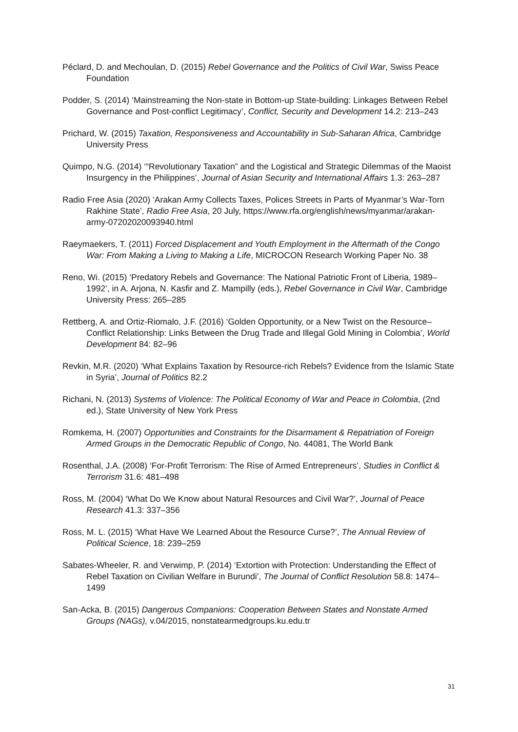Péclard, D. and Mechoulan, D. (2015) Rebel Governance and the Politics of Civil War, Swiss Peace Foundation
Podder, S. (2014) ‘Mainstreaming the Non-state in Bottom-up State-building: Linkages Between Rebel Governance and Post-conflict Legitimacy’, Conflict, Security and Development 14.2: 213–243
Prichard, W. (2015) Taxation, Responsiveness and Accountability in Sub-Saharan Africa, Cambridge University Press
Quimpo, N.G. (2014) ‘“Revolutionary Taxation” and the Logistical and Strategic Dilemmas of the Maoist Insurgency in the Philippines’, Journal of Asian Security and International Affairs 1.3: 263–287
Radio Free Asia (2020) ‘Arakan Army Collects Taxes, Polices Streets in Parts of Myanmar’s War-Torn Rakhine State’, Radio Free Asia, 20 July, https://www.rfa.org/english/news/myanmar/arakan-army-07202020093940.html
Raeymaekers, T. (2011) Forced Displacement and Youth Employment in the Aftermath of the Congo War: From Making a Living to Making a Life, MICROCON Research Working Paper No. 38
Reno, Wi. (2015) ‘Predatory Rebels and Governance: The National Patriotic Front of Liberia, 1989–1992’, in A. Arjona, N. Kasfir and Z. Mampilly (eds.), Rebel Governance in Civil War, Cambridge University Press: 265–285
Rettberg, A. and Ortiz-Riomalo, J.F. (2016) ‘Golden Opportunity, or a New Twist on the Resource–Conflict Relationship: Links Between the Drug Trade and Illegal Gold Mining in Colombia’, World Development 84: 82–96
Revkin, M.R. (2020) ‘What Explains Taxation by Resource-rich Rebels? Evidence from the Islamic State in Syria’, Journal of Politics 82.2
Richani, N. (2013) Systems of Violence: The Political Economy of War and Peace in Colombia, (2nd ed.), State University of New York Press
Romkema, H. (2007) Opportunities and Constraints for the Disarmament & Repatriation of Foreign Armed Groups in the Democratic Republic of Congo, No. 44081, The World Bank
Rosenthal, J.A. (2008) ‘For-Profit Terrorism: The Rise of Armed Entrepreneurs’, Studies in Conflict & Terrorism 31.6: 481–498
Ross, M. (2004) ‘What Do We Know about Natural Resources and Civil War?’, Journal of Peace Research 41.3: 337–356
Ross, M. L. (2015) ‘What Have We Learned About the Resource Curse?’, The Annual Review of Political Science, 18: 239–259
Sabates-Wheeler, R. and Verwimp, P. (2014) ‘Extortion with Protection: Understanding the Effect of Rebel Taxation on Civilian Welfare in Burundi’, The Journal of Conflict Resolution 58.8: 1474–1499
San-Acka, B. (2015) Dangerous Companions: Cooperation Between States and Nonstate Armed Groups (NAGs), v.04/2015, nonstatearmedgroups.ku.edu.tr
31